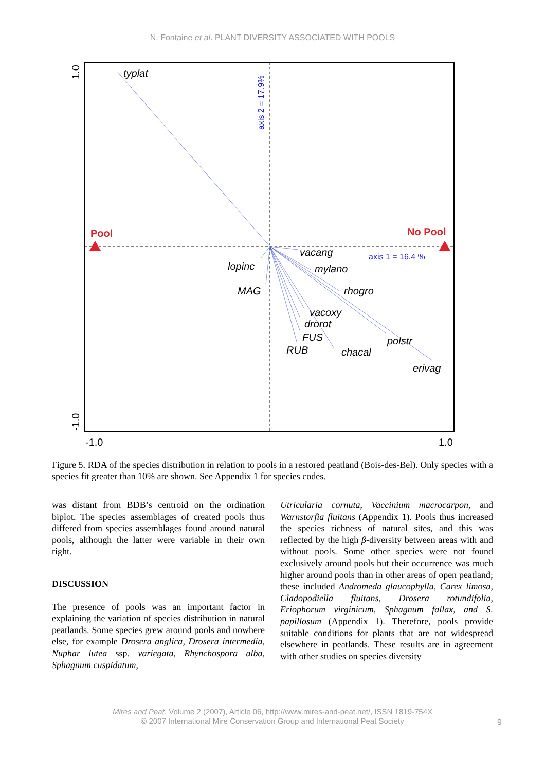N. Fontaine et al. PLANT DIVERSITY ASSOCIATED WITH POOLS
Pool
No Pool
axis 1 = 16.4 %
axis 2 = 17.9%
typlat
lopinc
MAG
vacang
mylano
rhogro
vacoxy
drorot
FUS
RUB
chacal
polstr
erivag
1.0
-1.0
-1.0
1.0
Figure 5. RDA of the species distribution in relation to pools in a restored peatland (Bois-des-Bel). Only species with a species fit greater than 10% are shown. See Appendix 1 for species codes.
was distant from BDB’s centroid on the ordination biplot. The species assemblages of created pools thus differed from species assemblages found around natural pools, although the latter were variable in their own right.
DISCUSSION
The presence of pools was an important factor in explaining the variation of species distribution in natural peatlands. Some species grew around pools and nowhere else, for example Drosera anglica, Drosera intermedia, Nuphar lutea ssp. variegata, Rhynchospora alba, Sphagnum cuspidatum,
Utricularia cornuta, Vaccinium macrocarpon, and Warnstorfia fluitans (Appendix 1). Pools thus increased the species richness of natural sites, and this was reflected by the high β-diversity between areas with and without pools. Some other species were not found exclusively around pools but their occurrence was much higher around pools than in other areas of open peatland; these included Andromeda glaucophylla, Carex limosa, Cladopodiella fluitans, Drosera rotundifolia, Eriophorum virginicum, Sphagnum fallax, and S. papillosum (Appendix 1). Therefore, pools provide suitable conditions for plants that are not widespread elsewhere in peatlands. These results are in agreement with other studies on species diversity
Mires and Peat, Volume 2 (2007), Article 06, http://www.mires-and-peat.net/, ISSN 1819-754X
© 2007 International Mire Conservation Group and International Peat Society
9